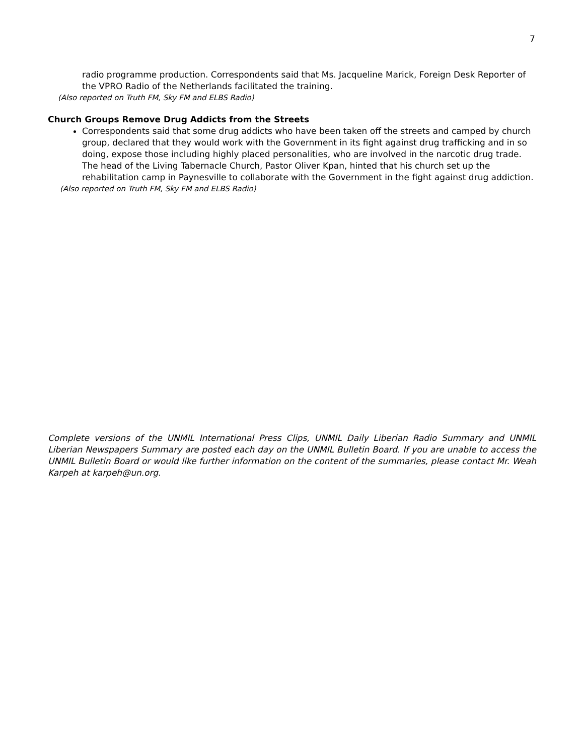7
radio programme production. Correspondents said that Ms. Jacqueline Marick, Foreign Desk Reporter of the VPRO Radio of the Netherlands facilitated the training.
(Also reported on Truth FM, Sky FM and ELBS Radio)
Church Groups Remove Drug Addicts from the Streets
Correspondents said that some drug addicts who have been taken off the streets and camped by church group, declared that they would work with the Government in its fight against drug trafficking and in so doing, expose those including highly placed personalities, who are involved in the narcotic drug trade. The head of the Living Tabernacle Church, Pastor Oliver Kpan, hinted that his church set up the rehabilitation camp in Paynesville to collaborate with the Government in the fight against drug addiction.
(Also reported on Truth FM, Sky FM and ELBS Radio)
Complete versions of the UNMIL International Press Clips, UNMIL Daily Liberian Radio Summary and UNMIL Liberian Newspapers Summary are posted each day on the UNMIL Bulletin Board. If you are unable to access the UNMIL Bulletin Board or would like further information on the content of the summaries, please contact Mr. Weah Karpeh at karpeh@un.org.